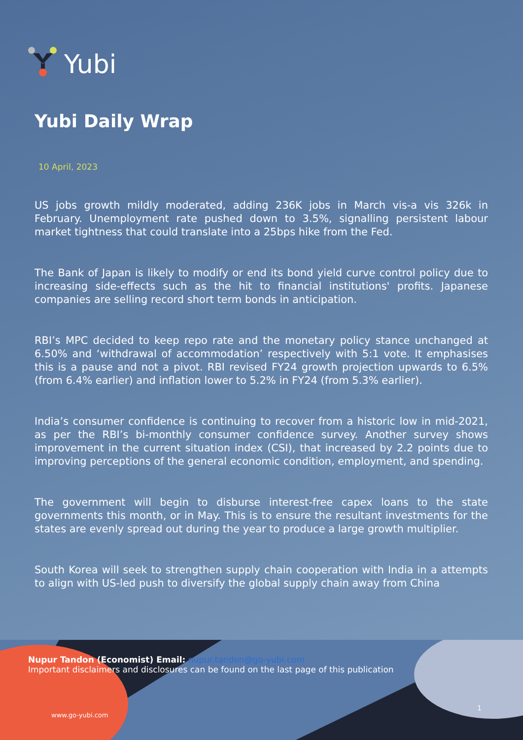Yubi
Yubi Daily Wrap
10 April, 2023
US jobs growth mildly moderated, adding 236K jobs in March vis-a vis 326k in February. Unemployment rate pushed down to 3.5%, signalling persistent labour market tightness that could translate into a 25bps hike from the Fed.
The Bank of Japan is likely to modify or end its bond yield curve control policy due to increasing side-effects such as the hit to financial institutions' profits. Japanese companies are selling record short term bonds in anticipation.
RBI’s MPC decided to keep repo rate and the monetary policy stance unchanged at 6.50% and ‘withdrawal of accommodation’ respectively with 5:1 vote. It emphasises this is a pause and not a pivot. RBI revised FY24 growth projection upwards to 6.5% (from 6.4% earlier) and inflation lower to 5.2% in FY24 (from 5.3% earlier).
India’s consumer confidence is continuing to recover from a historic low in mid-2021, as per the RBI’s bi-monthly consumer confidence survey. Another survey shows improvement in the current situation index (CSI), that increased by 2.2 points due to improving perceptions of the general economic condition, employment, and spending.
The government will begin to disburse interest-free capex loans to the state governments this month, or in May. This is to ensure the resultant investments for the states are evenly spread out during the year to produce a large growth multiplier.
South Korea will seek to strengthen supply chain cooperation with India in a attempts to align with US-led push to diversify the global supply chain away from China
Nupur Tandon (Economist) Email: nupur.tandon@go-yubi.com
Important disclaimers and disclosures can be found on the last page of this publication
www.go-yubi.com
1